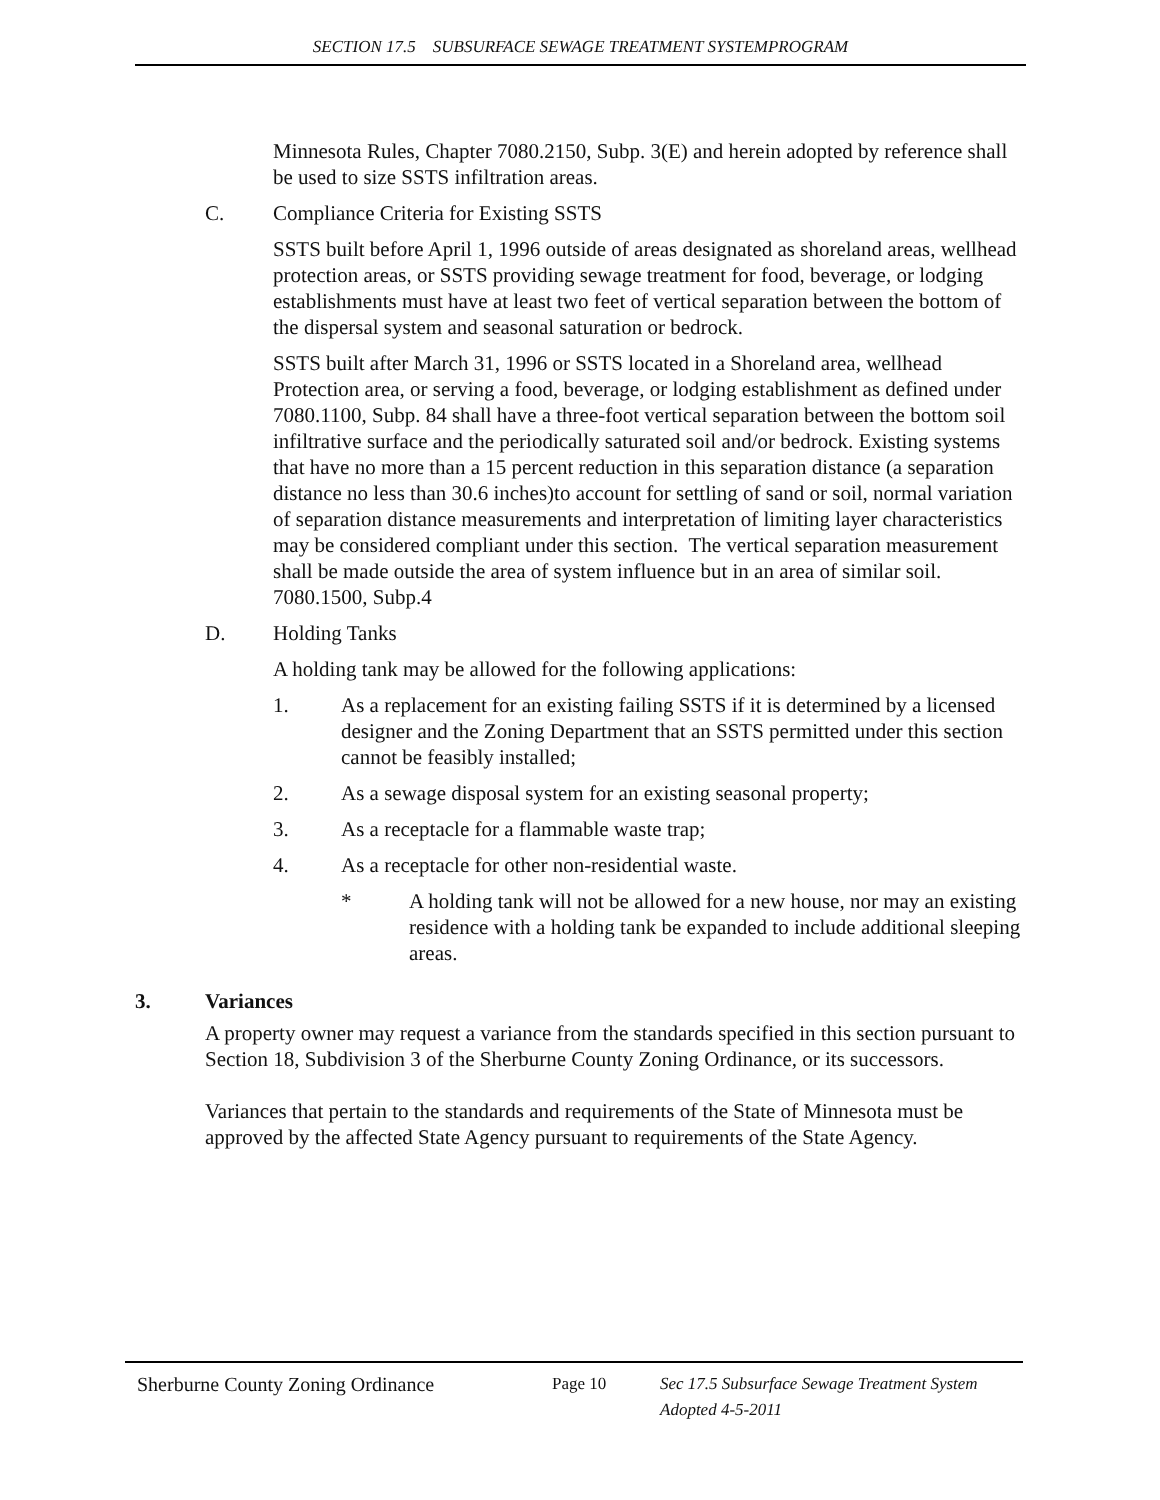SECTION 17.5 SUBSURFACE SEWAGE TREATMENT SYSTEMPROGRAM
Minnesota Rules, Chapter 7080.2150, Subp. 3(E) and herein adopted by reference shall be used to size SSTS infiltration areas.
C. Compliance Criteria for Existing SSTS
SSTS built before April 1, 1996 outside of areas designated as shoreland areas, wellhead protection areas, or SSTS providing sewage treatment for food, beverage, or lodging establishments must have at least two feet of vertical separation between the bottom of the dispersal system and seasonal saturation or bedrock.
SSTS built after March 31, 1996 or SSTS located in a Shoreland area, wellhead Protection area, or serving a food, beverage, or lodging establishment as defined under 7080.1100, Subp. 84 shall have a three-foot vertical separation between the bottom soil infiltrative surface and the periodically saturated soil and/or bedrock. Existing systems that have no more than a 15 percent reduction in this separation distance (a separation distance no less than 30.6 inches)to account for settling of sand or soil, normal variation of separation distance measurements and interpretation of limiting layer characteristics may be considered compliant under this section. The vertical separation measurement shall be made outside the area of system influence but in an area of similar soil. 7080.1500, Subp.4
D. Holding Tanks
A holding tank may be allowed for the following applications:
1. As a replacement for an existing failing SSTS if it is determined by a licensed designer and the Zoning Department that an SSTS permitted under this section cannot be feasibly installed;
2. As a sewage disposal system for an existing seasonal property;
3. As a receptacle for a flammable waste trap;
4. As a receptacle for other non-residential waste.
* A holding tank will not be allowed for a new house, nor may an existing residence with a holding tank be expanded to include additional sleeping areas.
3. Variances
A property owner may request a variance from the standards specified in this section pursuant to Section 18, Subdivision 3 of the Sherburne County Zoning Ordinance, or its successors.
Variances that pertain to the standards and requirements of the State of Minnesota must be approved by the affected State Agency pursuant to requirements of the State Agency.
Sherburne County Zoning Ordinance Page 10 Sec 17.5 Subsurface Sewage Treatment System
Adopted 4-5-2011